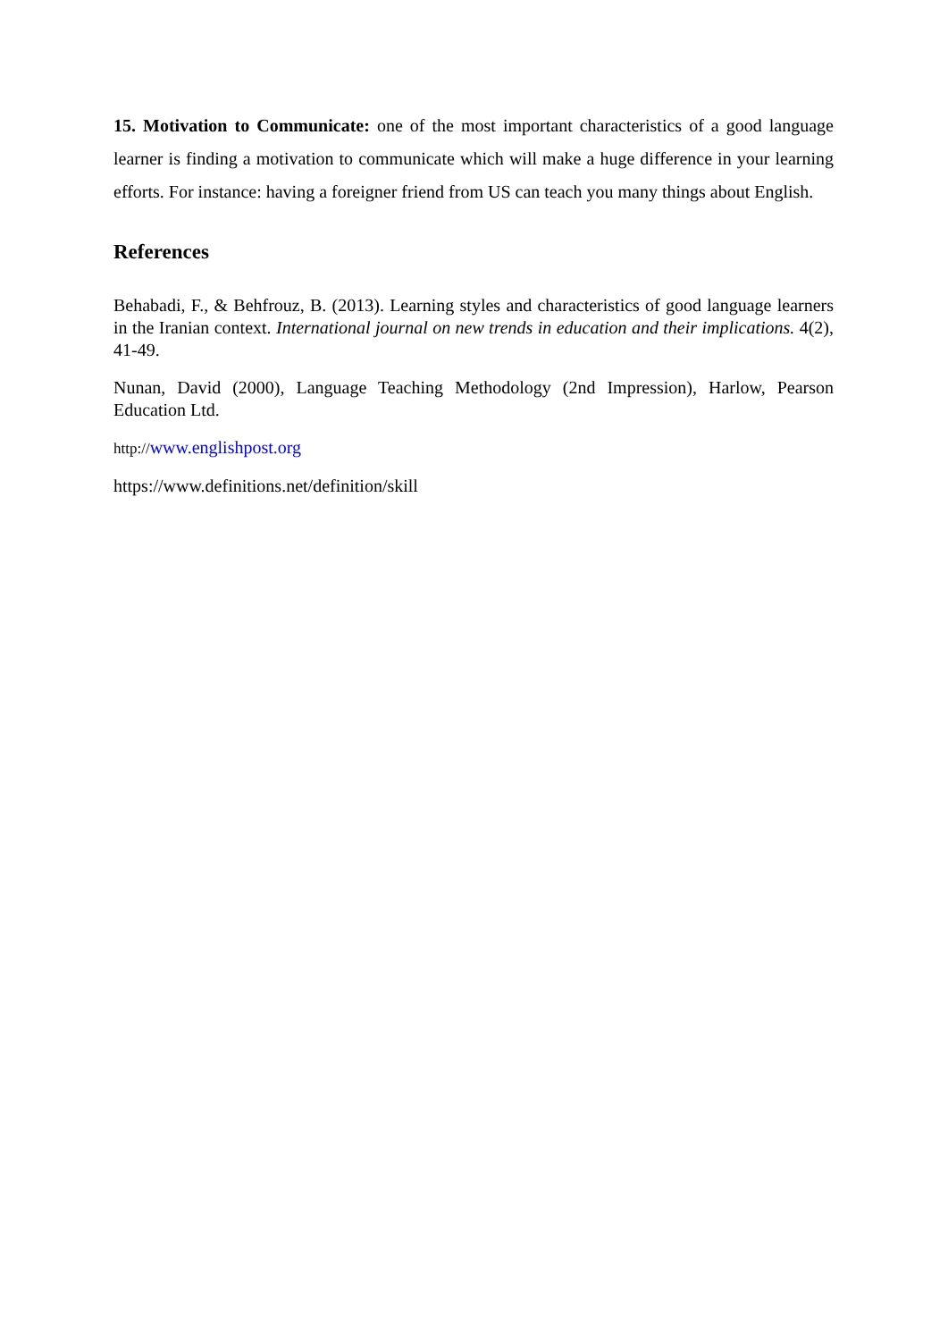15. Motivation to Communicate: one of the most important characteristics of a good language learner is finding a motivation to communicate which will make a huge difference in your learning efforts. For instance: having a foreigner friend from US can teach you many things about English.
References
Behabadi, F., & Behfrouz, B. (2013). Learning styles and characteristics of good language learners in the Iranian context. International journal on new trends in education and their implications. 4(2), 41-49.
Nunan, David (2000), Language Teaching Methodology (2nd Impression), Harlow, Pearson Education Ltd.
http://www.englishpost.org
https://www.definitions.net/definition/skill